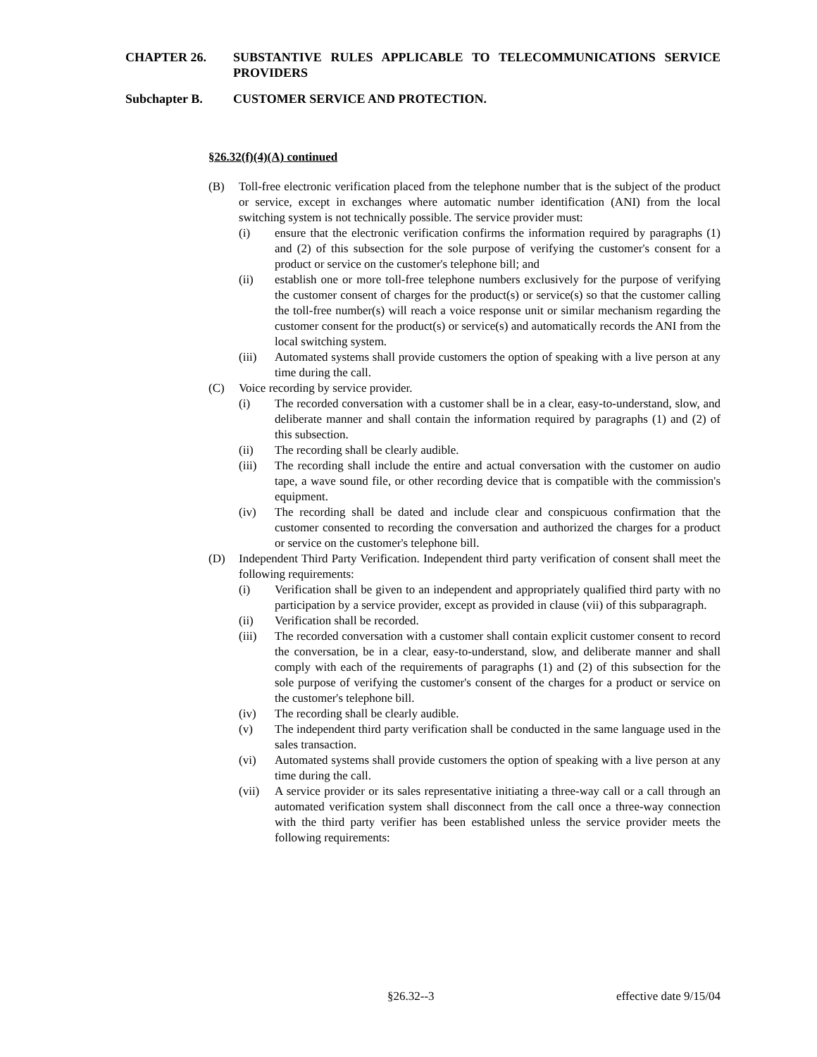CHAPTER 26. SUBSTANTIVE RULES APPLICABLE TO TELECOMMUNICATIONS SERVICE PROVIDERS
Subchapter B. CUSTOMER SERVICE AND PROTECTION.
§26.32(f)(4)(A) continued
(B) Toll-free electronic verification placed from the telephone number that is the subject of the product or service, except in exchanges where automatic number identification (ANI) from the local switching system is not technically possible. The service provider must:
(i) ensure that the electronic verification confirms the information required by paragraphs (1) and (2) of this subsection for the sole purpose of verifying the customer's consent for a product or service on the customer's telephone bill; and
(ii) establish one or more toll-free telephone numbers exclusively for the purpose of verifying the customer consent of charges for the product(s) or service(s) so that the customer calling the toll-free number(s) will reach a voice response unit or similar mechanism regarding the customer consent for the product(s) or service(s) and automatically records the ANI from the local switching system.
(iii) Automated systems shall provide customers the option of speaking with a live person at any time during the call.
(C) Voice recording by service provider.
(i) The recorded conversation with a customer shall be in a clear, easy-to-understand, slow, and deliberate manner and shall contain the information required by paragraphs (1) and (2) of this subsection.
(ii) The recording shall be clearly audible.
(iii) The recording shall include the entire and actual conversation with the customer on audio tape, a wave sound file, or other recording device that is compatible with the commission's equipment.
(iv) The recording shall be dated and include clear and conspicuous confirmation that the customer consented to recording the conversation and authorized the charges for a product or service on the customer's telephone bill.
(D) Independent Third Party Verification. Independent third party verification of consent shall meet the following requirements:
(i) Verification shall be given to an independent and appropriately qualified third party with no participation by a service provider, except as provided in clause (vii) of this subparagraph.
(ii) Verification shall be recorded.
(iii) The recorded conversation with a customer shall contain explicit customer consent to record the conversation, be in a clear, easy-to-understand, slow, and deliberate manner and shall comply with each of the requirements of paragraphs (1) and (2) of this subsection for the sole purpose of verifying the customer's consent of the charges for a product or service on the customer's telephone bill.
(iv) The recording shall be clearly audible.
(v) The independent third party verification shall be conducted in the same language used in the sales transaction.
(vi) Automated systems shall provide customers the option of speaking with a live person at any time during the call.
(vii) A service provider or its sales representative initiating a three-way call or a call through an automated verification system shall disconnect from the call once a three-way connection with the third party verifier has been established unless the service provider meets the following requirements:
§26.32--3 effective date 9/15/04